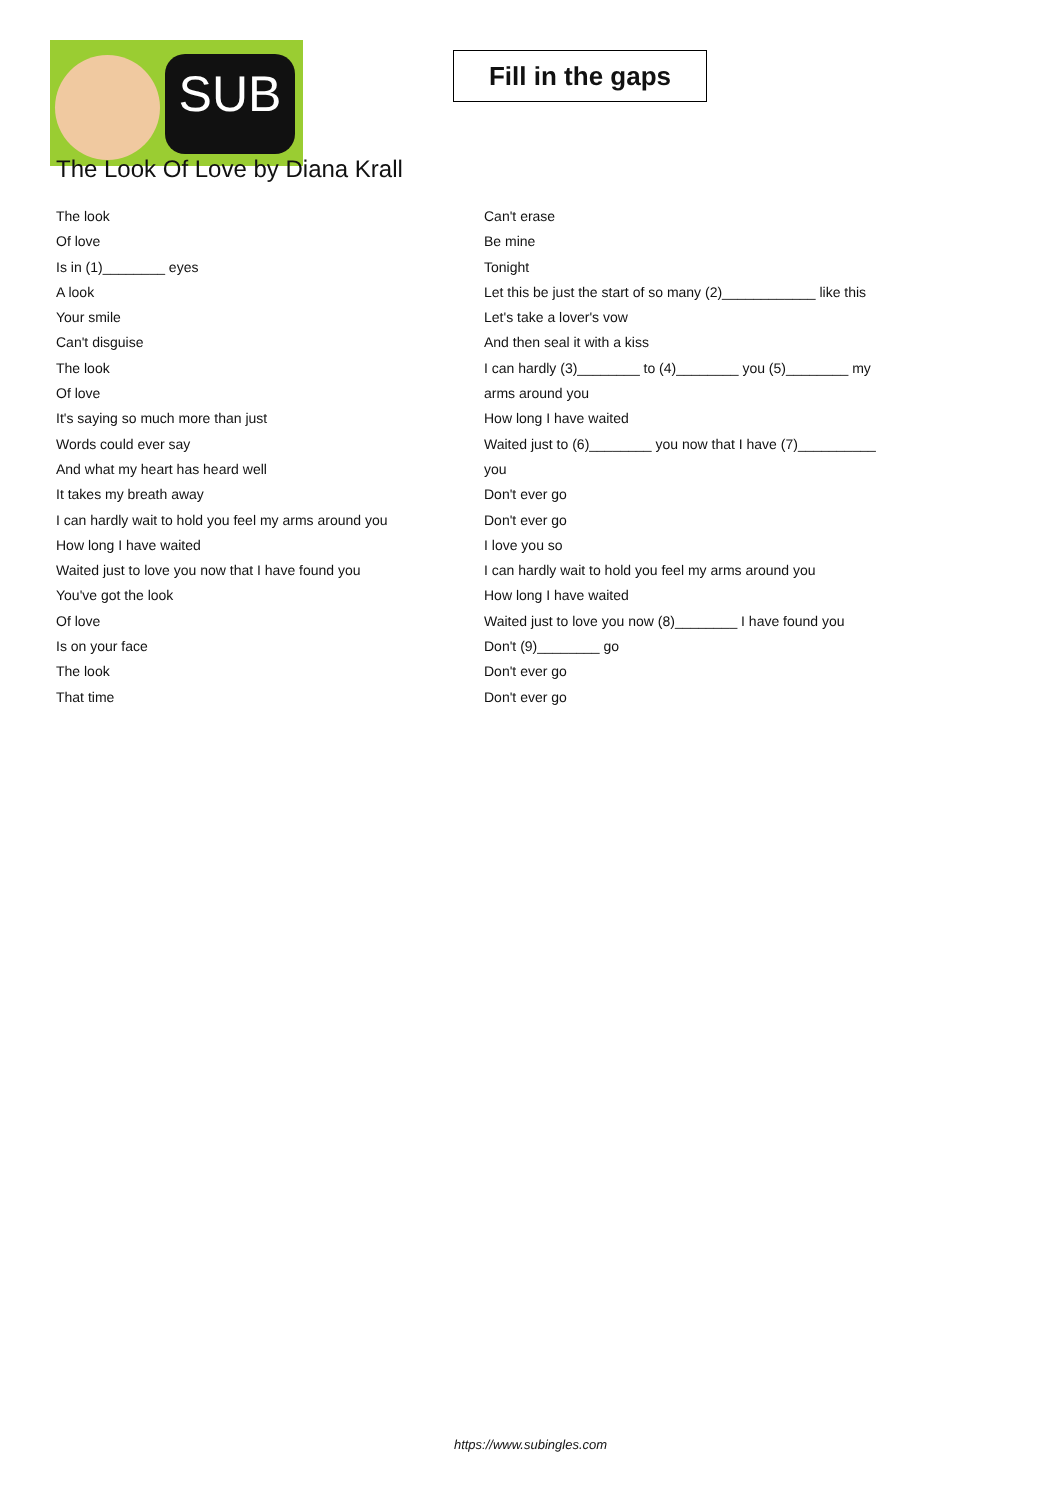SUB
Fill in the gaps
The Look Of Love by Diana Krall
The look
Of love
Is in (1)________ eyes
A look
Your smile
Can't disguise
The look
Of love
It's saying so much more than just
Words could ever say
And what my heart has heard well
It takes my breath away
I can hardly wait to hold you feel my arms around you
How long I have waited
Waited just to love you now that I have found you
You've got the look
Of love
Is on your face
The look
That time
Can't erase
Be mine
Tonight
Let this be just the start of so many (2)____________ like this
Let's take a lover's vow
And then seal it with a kiss
I can hardly (3)________ to (4)________ you (5)________ my arms around you
How long I have waited
Waited just to (6)________ you now that I have (7)__________ you
Don't ever go
Don't ever go
I love you so
I can hardly wait to hold you feel my arms around you
How long I have waited
Waited just to love you now (8)________ I have found you
Don't (9)________ go
Don't ever go
Don't ever go
https://www.subingles.com